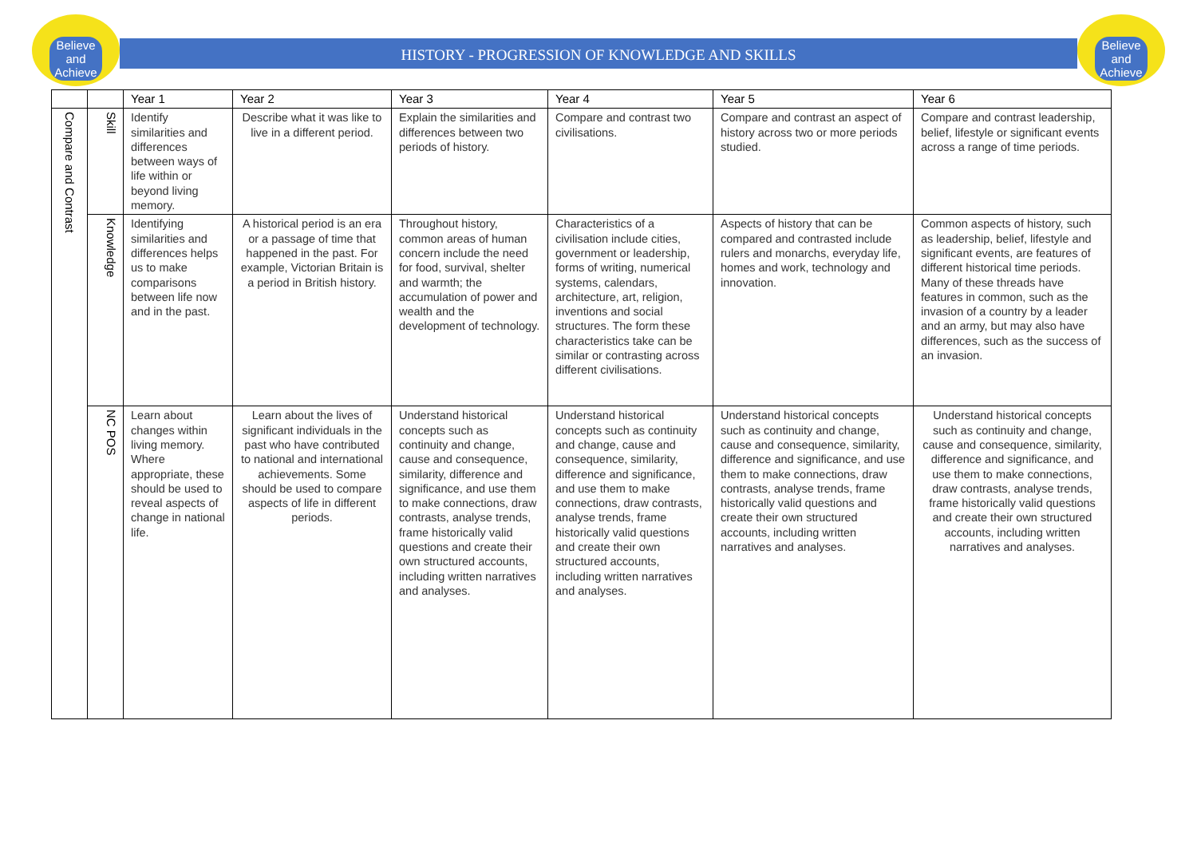Believe
and
Achieve
Believe
and
Achieve
HISTORY - PROGRESSION OF KNOWLEDGE AND SKILLS
| | | Year 1 | Year 2 | Year 3 | Year 4 | Year 5 | Year 6 |
| --- | --- | --- | --- | --- | --- | --- | --- |
| Compare and Contrast | Skill | Identify similarities and differences between ways of life within or beyond living memory. | Describe what it was like to live in a different period. | Explain the similarities and differences between two periods of history. | Compare and contrast two civilisations. | Compare and contrast an aspect of history across two or more periods studied. | Compare and contrast leadership, belief, lifestyle or significant events across a range of time periods. |
| | Knowledge | Identifying similarities and differences helps us to make comparisons between life now and in the past. | A historical period is an era or a passage of time that happened in the past. For example, Victorian Britain is a period in British history. | Throughout history, common areas of human concern include the need for food, survival, shelter and warmth; the accumulation of power and wealth and the development of technology. | Characteristics of a civilisation include cities, government or leadership, forms of writing, numerical systems, calendars, architecture, art, religion, inventions and social structures. The form these characteristics take can be similar or contrasting across different civilisations. | Aspects of history that can be compared and contrasted include rulers and monarchs, everyday life, homes and work, technology and innovation. | Common aspects of history, such as leadership, belief, lifestyle and significant events, are features of different historical time periods. Many of these threads have features in common, such as the invasion of a country by a leader and an army, but may also have differences, such as the success of an invasion. |
| | NC POS | Learn about changes within living memory. Where appropriate, these should be used to reveal aspects of change in national life. | Learn about the lives of significant individuals in the past who have contributed to national and international achievements. Some should be used to compare aspects of life in different periods. | Understand historical concepts such as continuity and change, cause and consequence, similarity, difference and significance, and use them to make connections, draw contrasts, analyse trends, frame historically valid questions and create their own structured accounts, including written narratives and analyses. | Understand historical concepts such as continuity and change, cause and consequence, similarity, difference and significance, and use them to make connections, draw contrasts, analyse trends, frame historically valid questions and create their own structured accounts, including written narratives and analyses. | Understand historical concepts such as continuity and change, cause and consequence, similarity, difference and significance, and use them to make connections, draw contrasts, analyse trends, frame historically valid questions and create their own structured accounts, including written narratives and analyses. | Understand historical concepts such as continuity and change, cause and consequence, similarity, difference and significance, and use them to make connections, draw contrasts, analyse trends, frame historically valid questions and create their own structured accounts, including written narratives and analyses. |